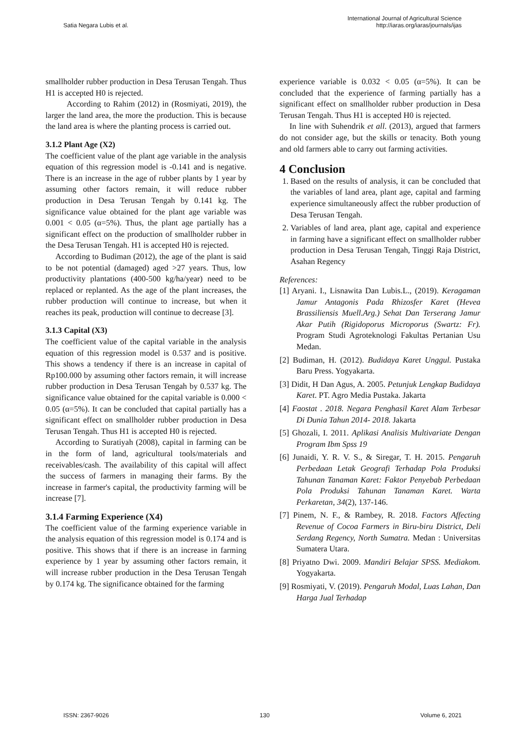Satia Negara Lubis et al.
International Journal of Agricultural Science
http://iaras.org/iaras/journals/ijas
smallholder rubber production in Desa Terusan Tengah. Thus H1 is accepted H0 is rejected.
According to Rahim (2012) in (Rosmiyati, 2019), the larger the land area, the more the production. This is because the land area is where the planting process is carried out.
3.1.2 Plant Age (X2)
The coefficient value of the plant age variable in the analysis equation of this regression model is -0.141 and is negative. There is an increase in the age of rubber plants by 1 year by assuming other factors remain, it will reduce rubber production in Desa Terusan Tengah by 0.141 kg. The significance value obtained for the plant age variable was 0.001 < 0.05 (α=5%). Thus, the plant age partially has a significant effect on the production of smallholder rubber in the Desa Terusan Tengah. H1 is accepted H0 is rejected.
According to Budiman (2012), the age of the plant is said to be not potential (damaged) aged >27 years. Thus, low productivity plantations (400-500 kg/ha/year) need to be replaced or replanted. As the age of the plant increases, the rubber production will continue to increase, but when it reaches its peak, production will continue to decrease [3].
3.1.3 Capital (X3)
The coefficient value of the capital variable in the analysis equation of this regression model is 0.537 and is positive. This shows a tendency if there is an increase in capital of Rp100.000 by assuming other factors remain, it will increase rubber production in Desa Terusan Tengah by 0.537 kg. The significance value obtained for the capital variable is 0.000 < 0.05 (α=5%). It can be concluded that capital partially has a significant effect on smallholder rubber production in Desa Terusan Tengah. Thus H1 is accepted H0 is rejected.
According to Suratiyah (2008), capital in farming can be in the form of land, agricultural tools/materials and receivables/cash. The availability of this capital will affect the success of farmers in managing their farms. By the increase in farmer's capital, the productivity farming will be increase [7].
3.1.4 Farming Experience (X4)
The coefficient value of the farming experience variable in the analysis equation of this regression model is 0.174 and is positive. This shows that if there is an increase in farming experience by 1 year by assuming other factors remain, it will increase rubber production in the Desa Terusan Tengah by 0.174 kg. The significance obtained for the farming
experience variable is 0.032 < 0.05 (α=5%). It can be concluded that the experience of farming partially has a significant effect on smallholder rubber production in Desa Terusan Tengah. Thus H1 is accepted H0 is rejected.
In line with Suhendrik et all. (2013), argued that farmers do not consider age, but the skills or tenacity. Both young and old farmers able to carry out farming activities.
4 Conclusion
1. Based on the results of analysis, it can be concluded that the variables of land area, plant age, capital and farming experience simultaneously affect the rubber production of Desa Terusan Tengah.
2. Variables of land area, plant age, capital and experience in farming have a significant effect on smallholder rubber production in Desa Terusan Tengah, Tinggi Raja District, Asahan Regency
References:
[1] Aryani. I., Lisnawita Dan Lubis.L., (2019). Keragaman Jamur Antagonis Pada Rhizosfer Karet (Hevea Brassiliensis Muell.Arg.) Sehat Dan Terserang Jamur Akar Putih (Rigidoporus Microporus (Swartz: Fr). Program Studi Agroteknologi Fakultas Pertanian Usu Medan.
[2] Budiman, H. (2012). Budidaya Karet Unggul. Pustaka Baru Press. Yogyakarta.
[3] Didit, H Dan Agus, A. 2005. Petunjuk Lengkap Budidaya Karet. PT. Agro Media Pustaka. Jakarta
[4] Faostat . 2018. Negara Penghasil Karet Alam Terbesar Di Dunia Tahun 2014- 2018. Jakarta
[5] Ghozali, I. 2011. Aplikasi Analisis Multivariate Dengan Program Ibm Spss 19
[6] Junaidi, Y. R. V. S., & Siregar, T. H. 2015. Pengaruh Perbedaan Letak Geografi Terhadap Pola Produksi Tahunan Tanaman Karet: Faktor Penyebab Perbedaan Pola Produksi Tahunan Tanaman Karet. Warta Perkaretan, 34(2), 137-146.
[7] Pinem, N. F., & Rambey, R. 2018. Factors Affecting Revenue of Cocoa Farmers in Biru-biru District, Deli Serdang Regency, North Sumatra. Medan : Universitas Sumatera Utara.
[8] Priyatno Dwi. 2009. Mandiri Belajar SPSS. Mediakom. Yogyakarta.
[9] Rosmiyati, V. (2019). Pengaruh Modal, Luas Lahan, Dan Harga Jual Terhadap
ISSN: 2367-9026 130 Volume 6, 2021